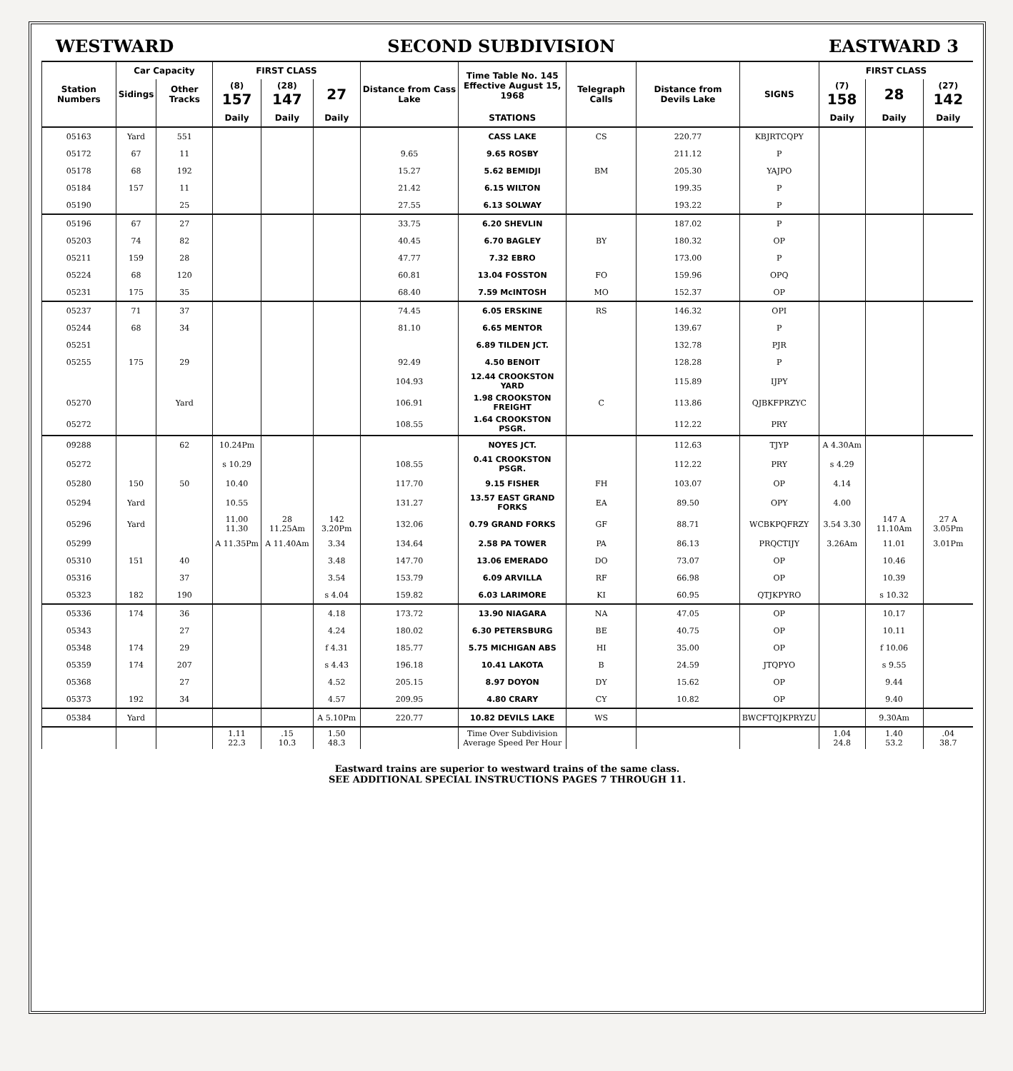WESTWARD SECOND SUBDIVISION EASTWARD 3
| Station Numbers | Car Capacity | | FIRST CLASS | | | Distance from Cass Lake | Time Table No. 145 Effective August 15, 1968 | Telegraph Calls | Distance from Devils Lake | SIGNS | FIRST CLASS | | |
| --- | --- | --- | --- | --- | --- | --- | --- | --- | --- | --- | --- | --- | --- |
| | Sidings | Other Tracks | (8) 157 | (28) 147 | 27 | | | | | | (7) 158 | 28 | (27) 142 |
| | | | Daily | Daily | Daily | | STATIONS | | | | Daily | Daily | Daily |
| 05163 | Yard | 551 | | | | | CASS LAKE | CS | 220.77 | KBJRTCQPY | | | |
| 05172 | 67 | 11 | | | | 9.65 | 9.65 ROSBY | | 211.12 | P | | | |
| 05178 | 68 | 192 | | | | 15.27 | 5.62 BEMIDJI | BM | 205.30 | YAJPO | | | |
| 05184 | 157 | 11 | | | | 21.42 | 6.15 WILTON | | 199.35 | P | | | |
| 05190 | | 25 | | | | 27.55 | 6.13 SOLWAY | | 193.22 | P | | | |
| 05196 | 67 | 27 | | | | 33.75 | 6.20 SHEVLIN | | 187.02 | P | | | |
| 05203 | 74 | 82 | | | | 40.45 | 6.70 BAGLEY | BY | 180.32 | OP | | | |
| 05211 | 159 | 28 | | | | 47.77 | 7.32 EBRO | | 173.00 | P | | | |
| 05224 | 68 | 120 | | | | 60.81 | 13.04 FOSSTON | FO | 159.96 | OPQ | | | |
| 05231 | 175 | 35 | | | | 68.40 | 7.59 McINTOSH | MO | 152.37 | OP | | | |
| 05237 | 71 | 37 | | | | 74.45 | 6.05 ERSKINE | RS | 146.32 | OPI | | | |
| 05244 | 68 | 34 | | | | 81.10 | 6.65 MENTOR | | 139.67 | P | | | |
| 05251 | | | | | | | 6.89 TILDEN JCT. | | 132.78 | PJR | | | |
| 05255 | 175 | 29 | | | | 92.49 | 4.50 BENOIT | | 128.28 | P | | | |
| | | | | | | 104.93 | 12.44 CROOKSTON YARD | | 115.89 | IJPY | | | |
| 05270 | | Yard | | | | 106.91 | 1.98 CROOKSTON FREIGHT | C | 113.86 | QJBKFPRZYC | | | |
| 05272 | | | | | | 108.55 | 1.64 CROOKSTON PSGR. | | 112.22 | PRY | | | |
| 09288 | | 62 | 10.24Pm | | | | NOYES JCT. | | 112.63 | TJYP | A 4.30Am | | |
| 05272 | | | s 10.29 | | | 108.55 | 0.41 CROOKSTON PSGR. | | 112.22 | PRY | s 4.29 | | |
| 05280 | 150 | 50 | 10.40 | | | 117.70 | 9.15 FISHER | FH | 103.07 | OP | 4.14 | | |
| 05294 | Yard | | 10.55 | | | 131.27 | 13.57 EAST GRAND FORKS | EA | 89.50 | OPY | 4.00 | | |
| 05296 | Yard | | 11.00 11.30 | 28 11.25Am | 142 3.20Pm | 132.06 | 0.79 GRAND FORKS | GF | 88.71 | WCBKPQFRZY | 3.54 3.30 | 147 A 11.10Am | 27 A 3.05Pm |
| 05299 | | | A 11.35Pm | A 11.40Am | 3.34 | 134.64 | 2.58 PA TOWER | PA | 86.13 | PRQCTIJY | 3.26Am | 11.01 | 3.01Pm |
| 05310 | 151 | 40 | | | 3.48 | 147.70 | 13.06 EMERADO | DO | 73.07 | OP | | 10.46 | |
| 05316 | | 37 | | | 3.54 | 153.79 | 6.09 ARVILLA | RF | 66.98 | OP | | 10.39 | |
| 05323 | 182 | 190 | | | s 4.04 | 159.82 | 6.03 LARIMORE | KI | 60.95 | QTJKPYRO | | s 10.32 | |
| 05336 | 174 | 36 | | | 4.18 | 173.72 | 13.90 NIAGARA | NA | 47.05 | OP | | 10.17 | |
| 05343 | | 27 | | | 4.24 | 180.02 | 6.30 PETERSBURG | BE | 40.75 | OP | | 10.11 | |
| 05348 | 174 | 29 | | | f 4.31 | 185.77 | 5.75 MICHIGAN ABS | HI | 35.00 | OP | | f 10.06 | |
| 05359 | 174 | 207 | | | s 4.43 | 196.18 | 10.41 LAKOTA | B | 24.59 | JTQPYO | | s 9.55 | |
| 05368 | | 27 | | | 4.52 | 205.15 | 8.97 DOYON | DY | 15.62 | OP | | 9.44 | |
| 05373 | 192 | 34 | | | 4.57 | 209.95 | 4.80 CRARY | CY | 10.82 | OP | | 9.40 | |
| 05384 | Yard | | | | A 5.10Pm | 220.77 | 10.82 DEVILS LAKE | WS | | BWCFTQJKPRYZU | | 9.30Am | |
| | | | 1.11 22.3 | .15 10.3 | 1.50 48.3 | | Time Over Subdivision Average Speed Per Hour | | | | 1.04 24.8 | 1.40 53.2 | .04 38.7 |
Eastward trains are superior to westward trains of the same class.
SEE ADDITIONAL SPECIAL INSTRUCTIONS PAGES 7 THROUGH 11.